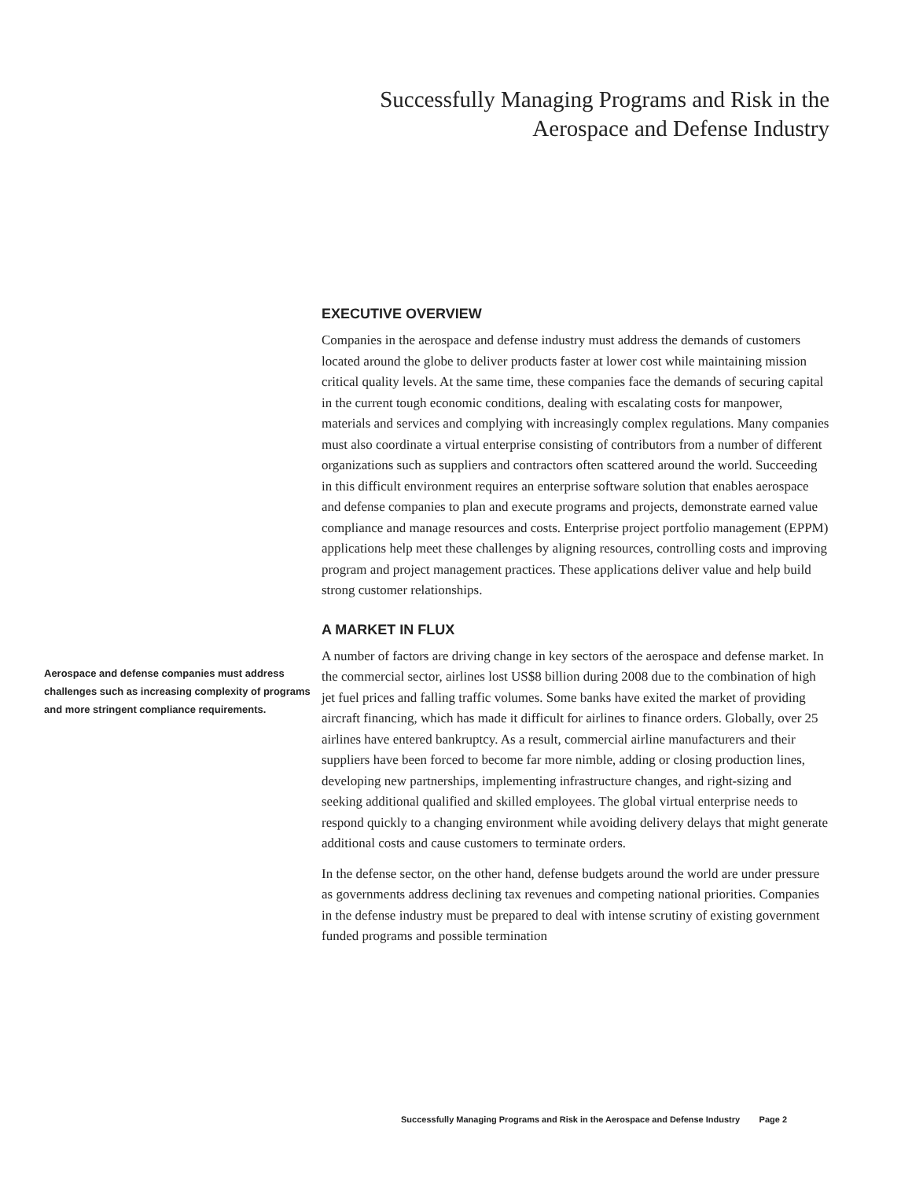Successfully Managing Programs and Risk in the
Aerospace and Defense Industry
Aerospace and defense companies must address challenges such as increasing complexity of programs and more stringent compliance requirements.
EXECUTIVE OVERVIEW
Companies in the aerospace and defense industry must address the demands of customers located around the globe to deliver products faster at lower cost while maintaining mission critical quality levels. At the same time, these companies face the demands of securing capital in the current tough economic conditions, dealing with escalating costs for manpower, materials and services and complying with increasingly complex regulations. Many companies must also coordinate a virtual enterprise consisting of contributors from a number of different organizations such as suppliers and contractors often scattered around the world. Succeeding in this difficult environment requires an enterprise software solution that enables aerospace and defense companies to plan and execute programs and projects, demonstrate earned value compliance and manage resources and costs. Enterprise project portfolio management (EPPM) applications help meet these challenges by aligning resources, controlling costs and improving program and project management practices. These applications deliver value and help build strong customer relationships.
A MARKET IN FLUX
A number of factors are driving change in key sectors of the aerospace and defense market. In the commercial sector, airlines lost US$8 billion during 2008 due to the combination of high jet fuel prices and falling traffic volumes. Some banks have exited the market of providing aircraft financing, which has made it difficult for airlines to finance orders. Globally, over 25 airlines have entered bankruptcy. As a result, commercial airline manufacturers and their suppliers have been forced to become far more nimble, adding or closing production lines, developing new partnerships, implementing infrastructure changes, and right-sizing and seeking additional qualified and skilled employees. The global virtual enterprise needs to respond quickly to a changing environment while avoiding delivery delays that might generate additional costs and cause customers to terminate orders.
In the defense sector, on the other hand, defense budgets around the world are under pressure as governments address declining tax revenues and competing national priorities. Companies in the defense industry must be prepared to deal with intense scrutiny of existing government funded programs and possible termination
Successfully Managing Programs and Risk in the Aerospace and Defense Industry Page 2